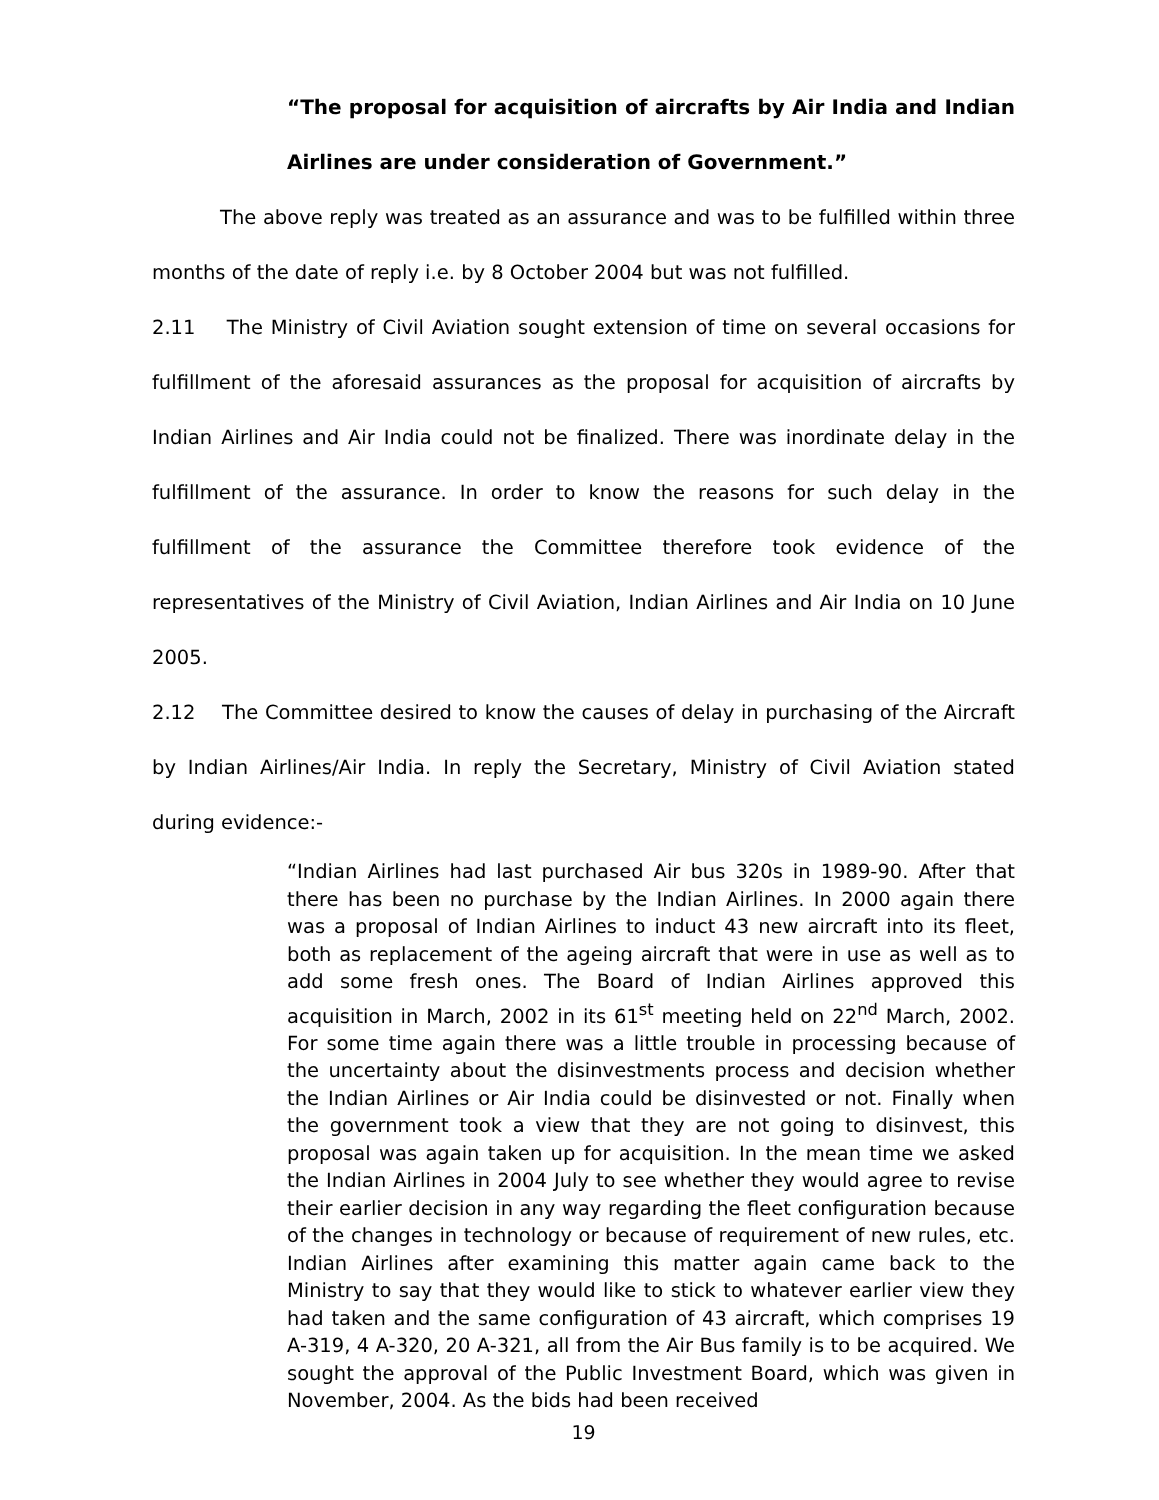“The proposal for acquisition of aircrafts by Air India and Indian Airlines are under consideration of Government.”
The above reply was treated as an assurance and was to be fulfilled within three months of the date of reply i.e. by 8 October 2004 but was not fulfilled.
2.11 The Ministry of Civil Aviation sought extension of time on several occasions for fulfillment of the aforesaid assurances as the proposal for acquisition of aircrafts by Indian Airlines and Air India could not be finalized. There was inordinate delay in the fulfillment of the assurance. In order to know the reasons for such delay in the fulfillment of the assurance the Committee therefore took evidence of the representatives of the Ministry of Civil Aviation, Indian Airlines and Air India on 10 June 2005.
2.12 The Committee desired to know the causes of delay in purchasing of the Aircraft by Indian Airlines/Air India. In reply the Secretary, Ministry of Civil Aviation stated during evidence:-
“Indian Airlines had last purchased Air bus 320s in 1989-90. After that there has been no purchase by the Indian Airlines. In 2000 again there was a proposal of Indian Airlines to induct 43 new aircraft into its fleet, both as replacement of the ageing aircraft that were in use as well as to add some fresh ones. The Board of Indian Airlines approved this acquisition in March, 2002 in its 61<sup>st</sup> meeting held on 22<sup>nd</sup> March, 2002. For some time again there was a little trouble in processing because of the uncertainty about the disinvestments process and decision whether the Indian Airlines or Air India could be disinvested or not. Finally when the government took a view that they are not going to disinvest, this proposal was again taken up for acquisition. In the mean time we asked the Indian Airlines in 2004 July to see whether they would agree to revise their earlier decision in any way regarding the fleet configuration because of the changes in technology or because of requirement of new rules, etc. Indian Airlines after examining this matter again came back to the Ministry to say that they would like to stick to whatever earlier view they had taken and the same configuration of 43 aircraft, which comprises 19 A-319, 4 A-320, 20 A-321, all from the Air Bus family is to be acquired. We sought the approval of the Public Investment Board, which was given in November, 2004. As the bids had been received
19